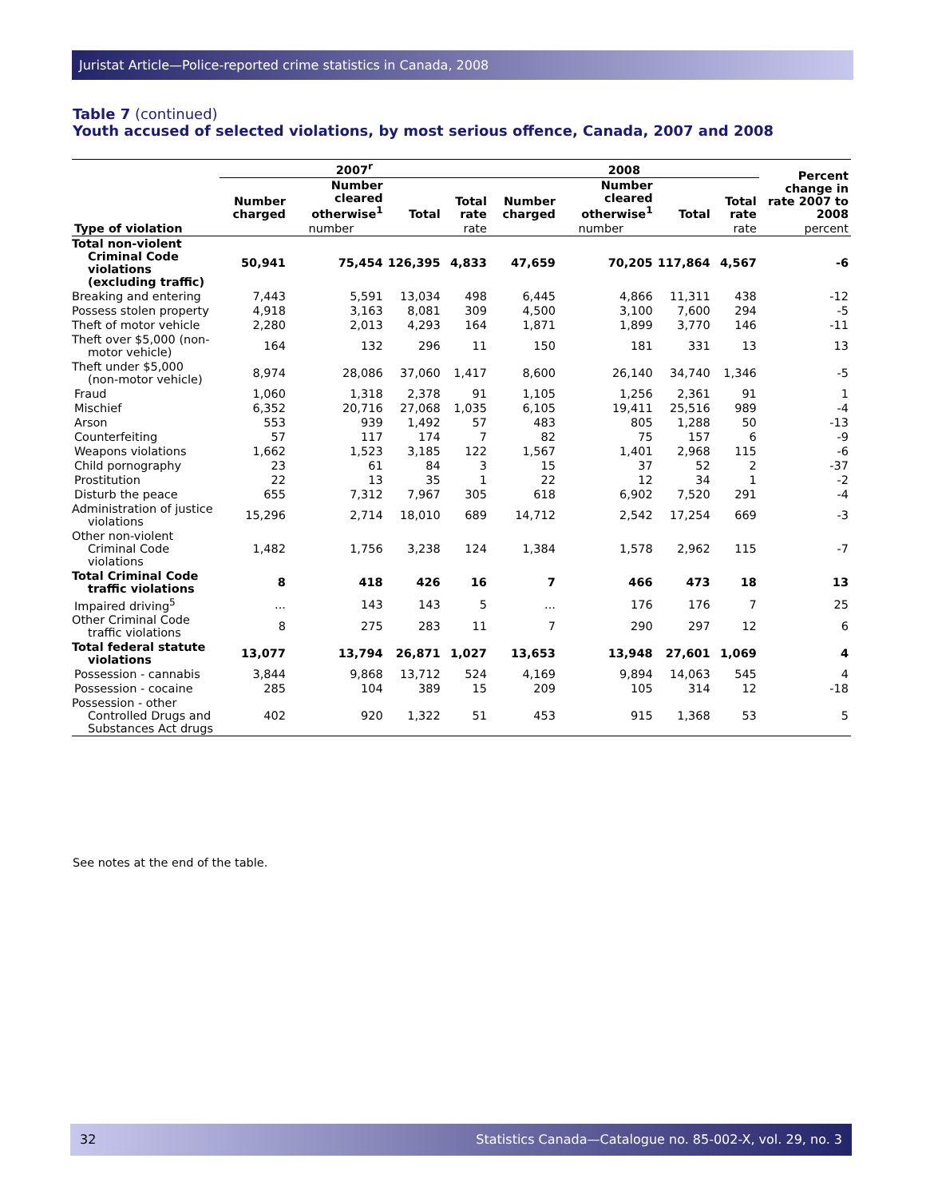Juristat Article—Police-reported crime statistics in Canada, 2008
Table 7 (continued)
Youth accused of selected violations, by most serious offence, Canada, 2007 and 2008
| | 2007<sup>r</sup> | | | | 2008 | | | | Percent change in rate 2007 to 2008 |
| --- | --- | --- | --- | --- | --- | --- | --- | --- | --- |
| | Number charged | Number cleared otherwise<sup>1</sup> | Total | Total rate | Number charged | Number cleared otherwise<sup>1</sup> | Total | Total rate | |
| Type of violation | number | | | rate | number | | | rate | percent |
| Total non-violent Criminal Code violations (excluding traffic) | 50,941 | 75,454 | 126,395 | 4,833 | 47,659 | 70,205 | 117,864 | 4,567 | -6 |
| Breaking and entering | 7,443 | 5,591 | 13,034 | 498 | 6,445 | 4,866 | 11,311 | 438 | -12 |
| Possess stolen property | 4,918 | 3,163 | 8,081 | 309 | 4,500 | 3,100 | 7,600 | 294 | -5 |
| Theft of motor vehicle | 2,280 | 2,013 | 4,293 | 164 | 1,871 | 1,899 | 3,770 | 146 | -11 |
| Theft over $5,000 (non-motor vehicle) | 164 | 132 | 296 | 11 | 150 | 181 | 331 | 13 | 13 |
| Theft under $5,000 (non-motor vehicle) | 8,974 | 28,086 | 37,060 | 1,417 | 8,600 | 26,140 | 34,740 | 1,346 | -5 |
| Fraud | 1,060 | 1,318 | 2,378 | 91 | 1,105 | 1,256 | 2,361 | 91 | 1 |
| Mischief | 6,352 | 20,716 | 27,068 | 1,035 | 6,105 | 19,411 | 25,516 | 989 | -4 |
| Arson | 553 | 939 | 1,492 | 57 | 483 | 805 | 1,288 | 50 | -13 |
| Counterfeiting | 57 | 117 | 174 | 7 | 82 | 75 | 157 | 6 | -9 |
| Weapons violations | 1,662 | 1,523 | 3,185 | 122 | 1,567 | 1,401 | 2,968 | 115 | -6 |
| Child pornography | 23 | 61 | 84 | 3 | 15 | 37 | 52 | 2 | -37 |
| Prostitution | 22 | 13 | 35 | 1 | 22 | 12 | 34 | 1 | -2 |
| Disturb the peace | 655 | 7,312 | 7,967 | 305 | 618 | 6,902 | 7,520 | 291 | -4 |
| Administration of justice violations | 15,296 | 2,714 | 18,010 | 689 | 14,712 | 2,542 | 17,254 | 669 | -3 |
| Other non-violent Criminal Code violations | 1,482 | 1,756 | 3,238 | 124 | 1,384 | 1,578 | 2,962 | 115 | -7 |
| Total Criminal Code traffic violations | 8 | 418 | 426 | 16 | 7 | 466 | 473 | 18 | 13 |
| Impaired driving<sup>5</sup> | ... | 143 | 143 | 5 | ... | 176 | 176 | 7 | 25 |
| Other Criminal Code traffic violations | 8 | 275 | 283 | 11 | 7 | 290 | 297 | 12 | 6 |
| Total federal statute violations | 13,077 | 13,794 | 26,871 | 1,027 | 13,653 | 13,948 | 27,601 | 1,069 | 4 |
| Possession - cannabis | 3,844 | 9,868 | 13,712 | 524 | 4,169 | 9,894 | 14,063 | 545 | 4 |
| Possession - cocaine | 285 | 104 | 389 | 15 | 209 | 105 | 314 | 12 | -18 |
| Possession - other Controlled Drugs and Substances Act drugs | 402 | 920 | 1,322 | 51 | 453 | 915 | 1,368 | 53 | 5 |
See notes at the end of the table.
32 Statistics Canada—Catalogue no. 85-002-X, vol. 29, no. 3